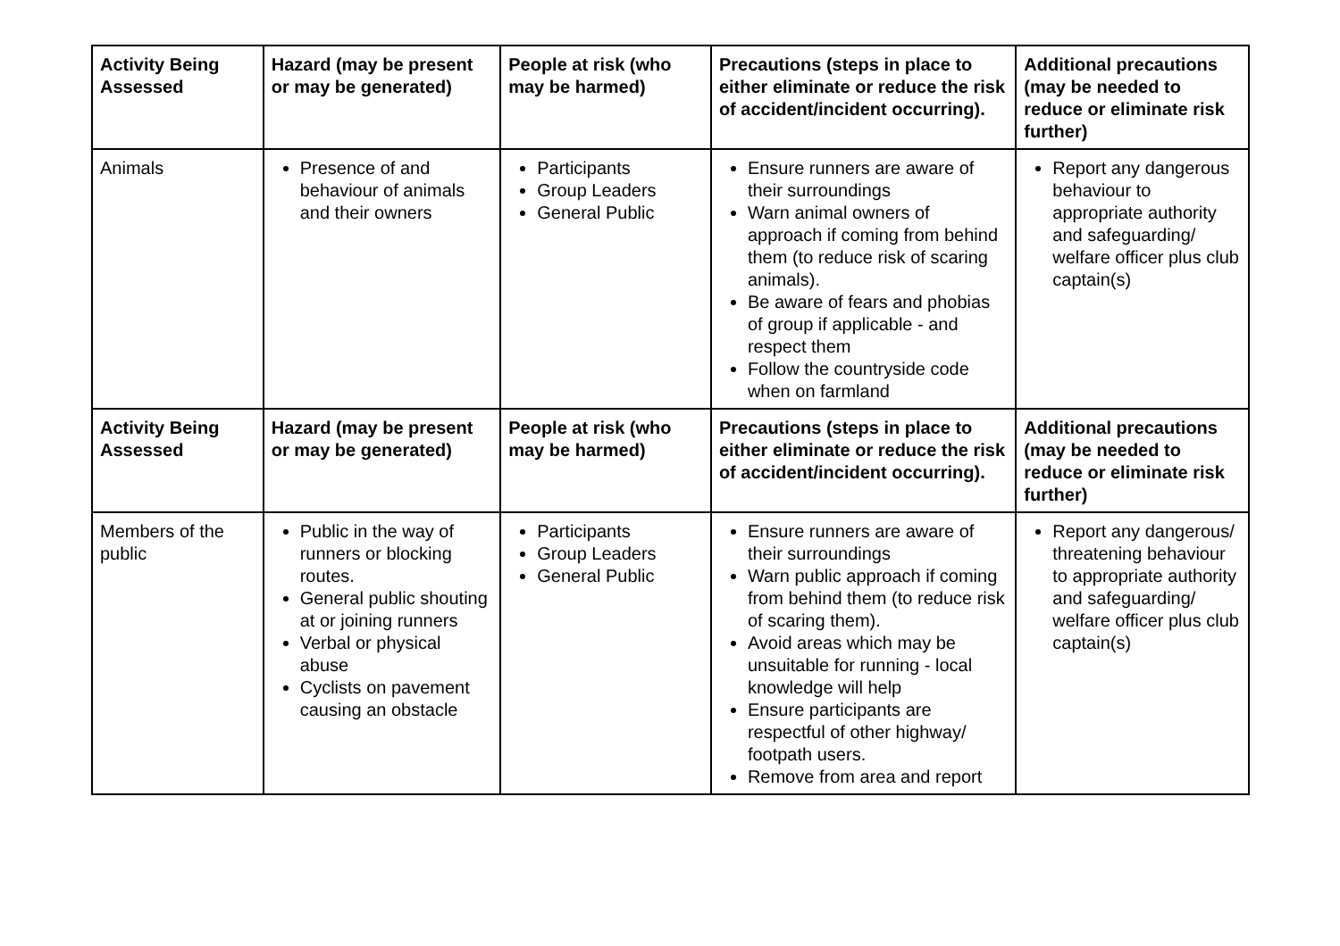| Activity Being Assessed | Hazard (may be present or may be generated) | People at risk (who may be harmed) | Precautions (steps in place to either eliminate or reduce the risk of accident/incident occurring). | Additional precautions (may be needed to reduce or eliminate risk further) |
| --- | --- | --- | --- | --- |
| Animals | Presence of and behaviour of animals and their owners | Participants Group Leaders General Public | Ensure runners are aware of their surroundings Warn animal owners of approach if coming from behind them (to reduce risk of scaring animals). Be aware of fears and phobias of group if applicable - and respect them Follow the countryside code when on farmland | Report any dangerous behaviour to appropriate authority and safeguarding/ welfare officer plus club captain(s) |
| Activity Being Assessed | Hazard (may be present or may be generated) | People at risk (who may be harmed) | Precautions (steps in place to either eliminate or reduce the risk of accident/incident occurring). | Additional precautions (may be needed to reduce or eliminate risk further) |
| Members of the public | Public in the way of runners or blocking routes. General public shouting at or joining runners Verbal or physical abuse Cyclists on pavement causing an obstacle | Participants Group Leaders General Public | Ensure runners are aware of their surroundings Warn public approach if coming from behind them (to reduce risk of scaring them). Avoid areas which may be unsuitable for running - local knowledge will help Ensure participants are respectful of other highway/ footpath users. Remove from area and report | Report any dangerous/ threatening behaviour to appropriate authority and safeguarding/ welfare officer plus club captain(s) |